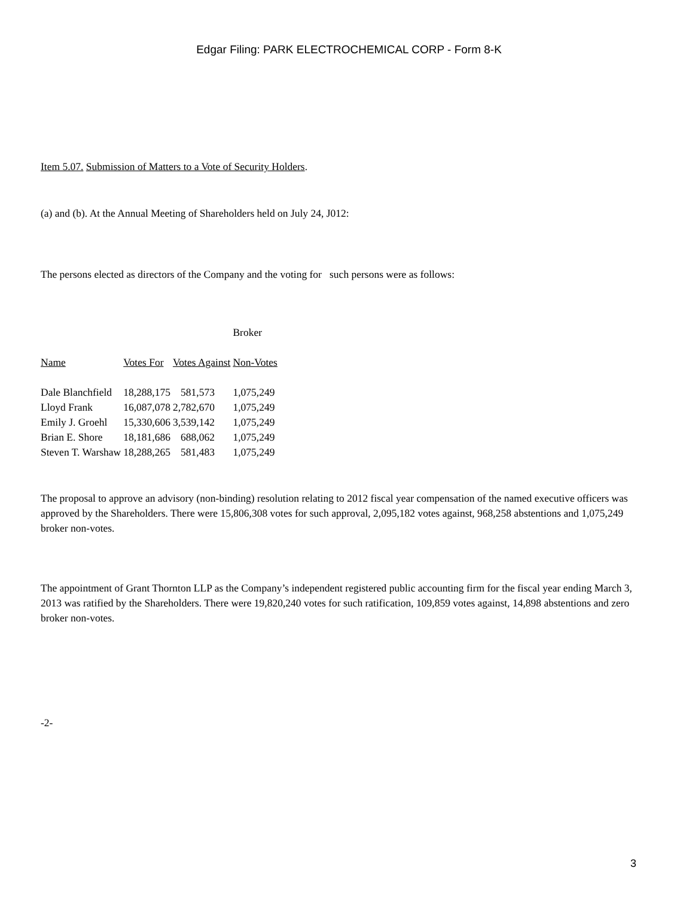Edgar Filing: PARK ELECTROCHEMICAL CORP - Form 8-K
Item 5.07. Submission of Matters to a Vote of Security Holders.
(a) and (b). At the Annual Meeting of Shareholders held on July 24, J012:
The persons elected as directors of the Company and the voting for such persons were as follows:
| Name | Votes For | Votes Against | Broker Non-Votes |
| Dale Blanchfield | 18,288,175 | 581,573 | 1,075,249 |
| Lloyd Frank | 16,087,078 | 2,782,670 | 1,075,249 |
| Emily J. Groehl | 15,330,606 | 3,539,142 | 1,075,249 |
| Brian E. Shore | 18,181,686 | 688,062 | 1,075,249 |
| Steven T. Warshaw | 18,288,265 | 581,483 | 1,075,249 |
The proposal to approve an advisory (non-binding) resolution relating to 2012 fiscal year compensation of the named executive officers was approved by the Shareholders. There were 15,806,308 votes for such approval, 2,095,182 votes against, 968,258 abstentions and 1,075,249 broker non-votes.
The appointment of Grant Thornton LLP as the Company’s independent registered public accounting firm for the fiscal year ending March 3, 2013 was ratified by the Shareholders. There were 19,820,240 votes for such ratification, 109,859 votes against, 14,898 abstentions and zero broker non-votes.
-2-
3